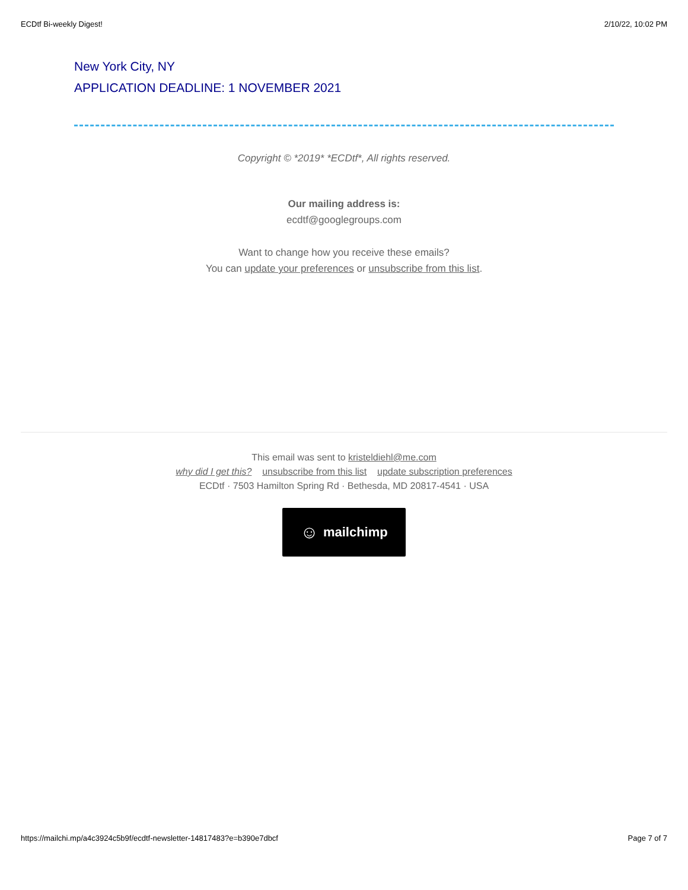ECDtf Bi-weekly Digest! 2/10/22, 10:02 PM
New York City, NY
APPLICATION DEADLINE: 1 NOVEMBER 2021
Copyright © *2019* *ECDtf*, All rights reserved.
Our mailing address is:
ecdtf@googlegroups.com
Want to change how you receive these emails?
You can update your preferences or unsubscribe from this list.
This email was sent to kristeldiehl@me.com
why did I get this? unsubscribe from this list update subscription preferences
ECDtf · 7503 Hamilton Spring Rd · Bethesda, MD 20817-4541 · USA
☺ mailchimp
https://mailchi.mp/a4c3924c5b9f/ecdtf-newsletter-14817483?e=b390e7dbcf Page 7 of 7